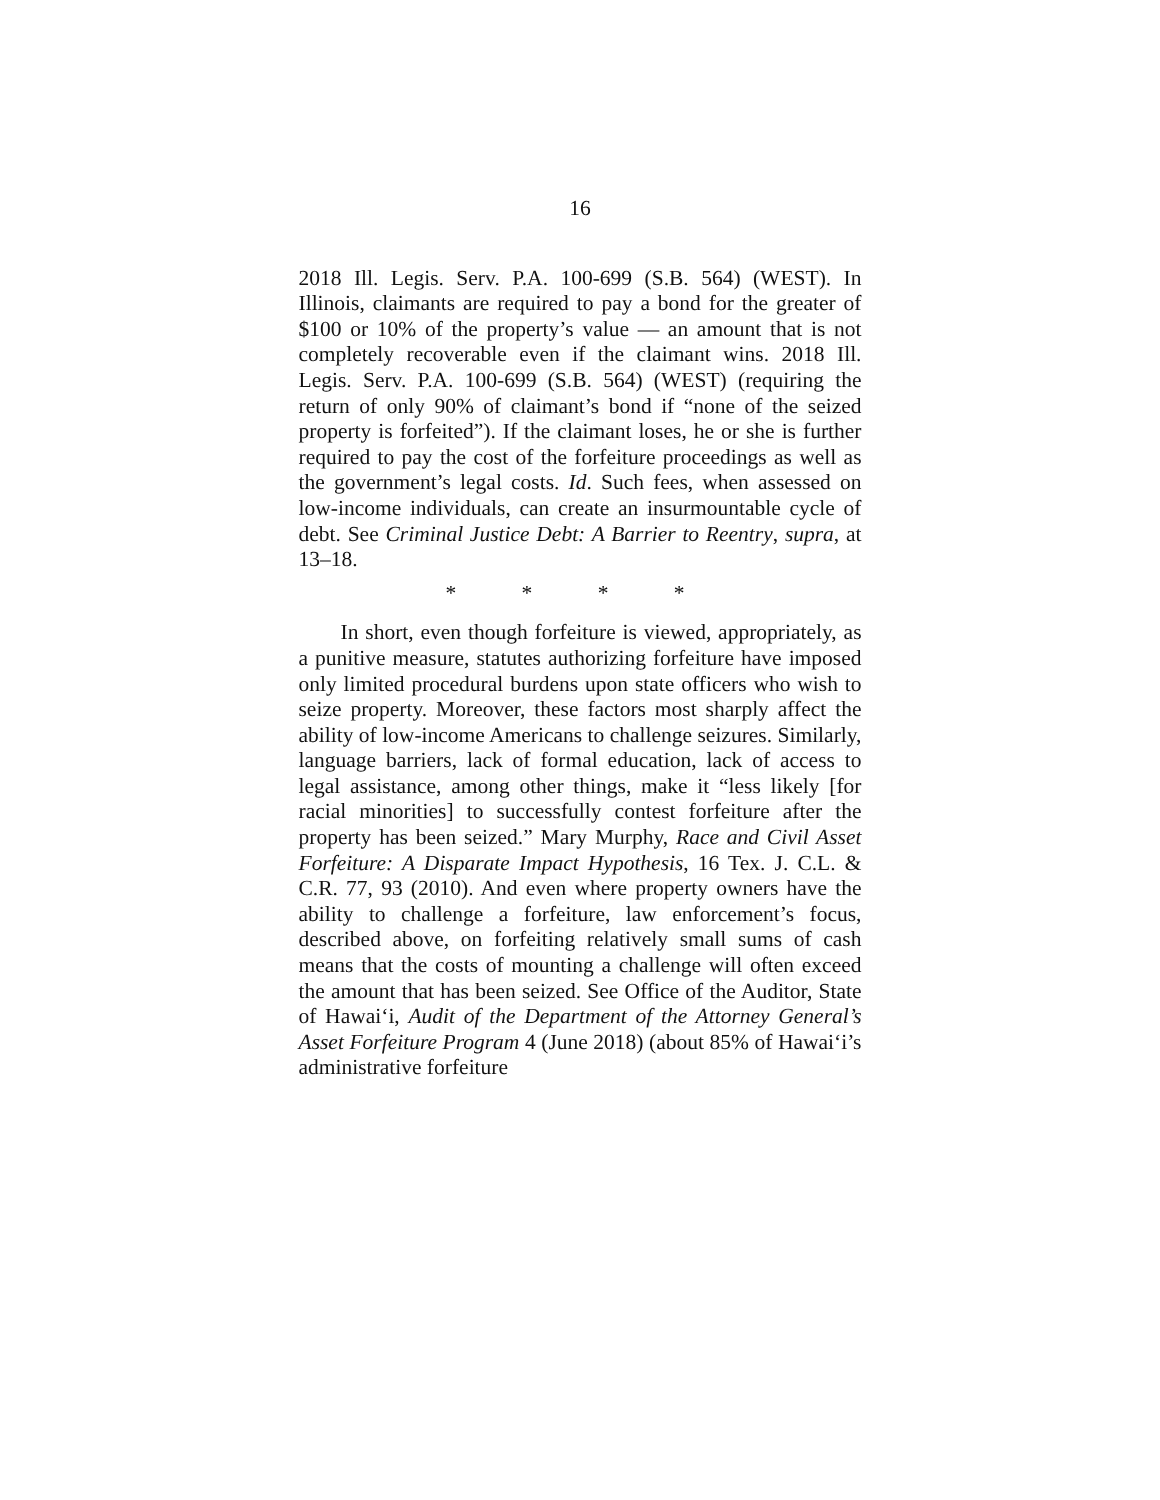16
2018 Ill. Legis. Serv. P.A. 100-699 (S.B. 564) (WEST). In Illinois, claimants are required to pay a bond for the greater of $100 or 10% of the property’s value — an amount that is not completely recoverable even if the claimant wins. 2018 Ill. Legis. Serv. P.A. 100-699 (S.B. 564) (WEST) (requiring the return of only 90% of claimant’s bond if “none of the seized property is forfeited”). If the claimant loses, he or she is further required to pay the cost of the forfeiture proceedings as well as the government’s legal costs. Id. Such fees, when assessed on low-income individuals, can create an insurmountable cycle of debt. See Criminal Justice Debt: A Barrier to Reentry, supra, at 13–18.
* * * *
In short, even though forfeiture is viewed, appropriately, as a punitive measure, statutes authorizing forfeiture have imposed only limited procedural burdens upon state officers who wish to seize property. Moreover, these factors most sharply affect the ability of low-income Americans to challenge seizures. Similarly, language barriers, lack of formal education, lack of access to legal assistance, among other things, make it “less likely [for racial minorities] to successfully contest forfeiture after the property has been seized.” Mary Murphy, Race and Civil Asset Forfeiture: A Disparate Impact Hypothesis, 16 Tex. J. C.L. & C.R. 77, 93 (2010). And even where property owners have the ability to challenge a forfeiture, law enforcement’s focus, described above, on forfeiting relatively small sums of cash means that the costs of mounting a challenge will often exceed the amount that has been seized. See Office of the Auditor, State of Hawai‘i, Audit of the Department of the Attorney General’s Asset Forfeiture Program 4 (June 2018) (about 85% of Hawai‘i’s administrative forfeiture